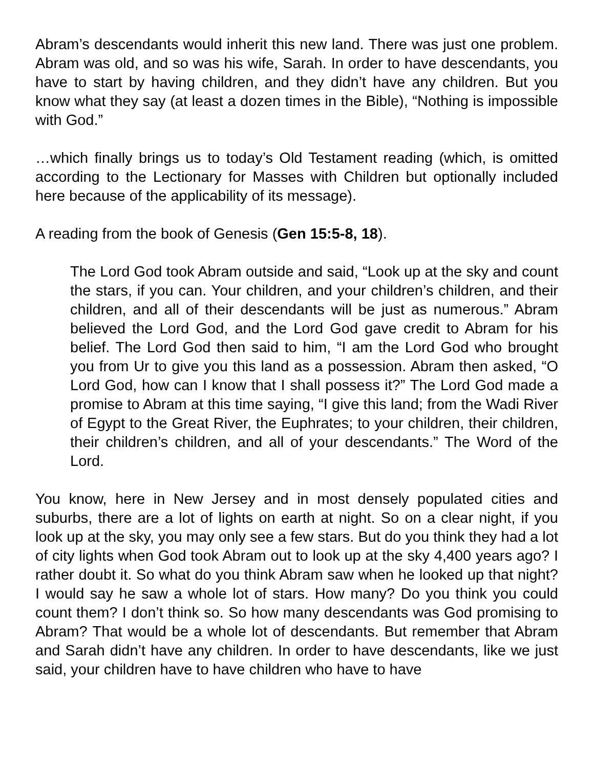Abram’s descendants would inherit this new land. There was just one problem. Abram was old, and so was his wife, Sarah. In order to have descendants, you have to start by having children, and they didn’t have any children. But you know what they say (at least a dozen times in the Bible), “Nothing is impossible with God.”
…which finally brings us to today’s Old Testament reading (which, is omitted according to the Lectionary for Masses with Children but optionally included here because of the applicability of its message).
A reading from the book of Genesis (Gen 15:5-8, 18).
The Lord God took Abram outside and said, “Look up at the sky and count the stars, if you can. Your children, and your children’s children, and their children, and all of their descendants will be just as numerous.” Abram believed the Lord God, and the Lord God gave credit to Abram for his belief. The Lord God then said to him, “I am the Lord God who brought you from Ur to give you this land as a possession. Abram then asked, “O Lord God, how can I know that I shall possess it?” The Lord God made a promise to Abram at this time saying, “I give this land; from the Wadi River of Egypt to the Great River, the Euphrates; to your children, their children, their children’s children, and all of your descendants.” The Word of the Lord.
You know, here in New Jersey and in most densely populated cities and suburbs, there are a lot of lights on earth at night. So on a clear night, if you look up at the sky, you may only see a few stars. But do you think they had a lot of city lights when God took Abram out to look up at the sky 4,400 years ago? I rather doubt it. So what do you think Abram saw when he looked up that night? I would say he saw a whole lot of stars. How many? Do you think you could count them? I don’t think so. So how many descendants was God promising to Abram? That would be a whole lot of descendants. But remember that Abram and Sarah didn’t have any children. In order to have descendants, like we just said, your children have to have children who have to have